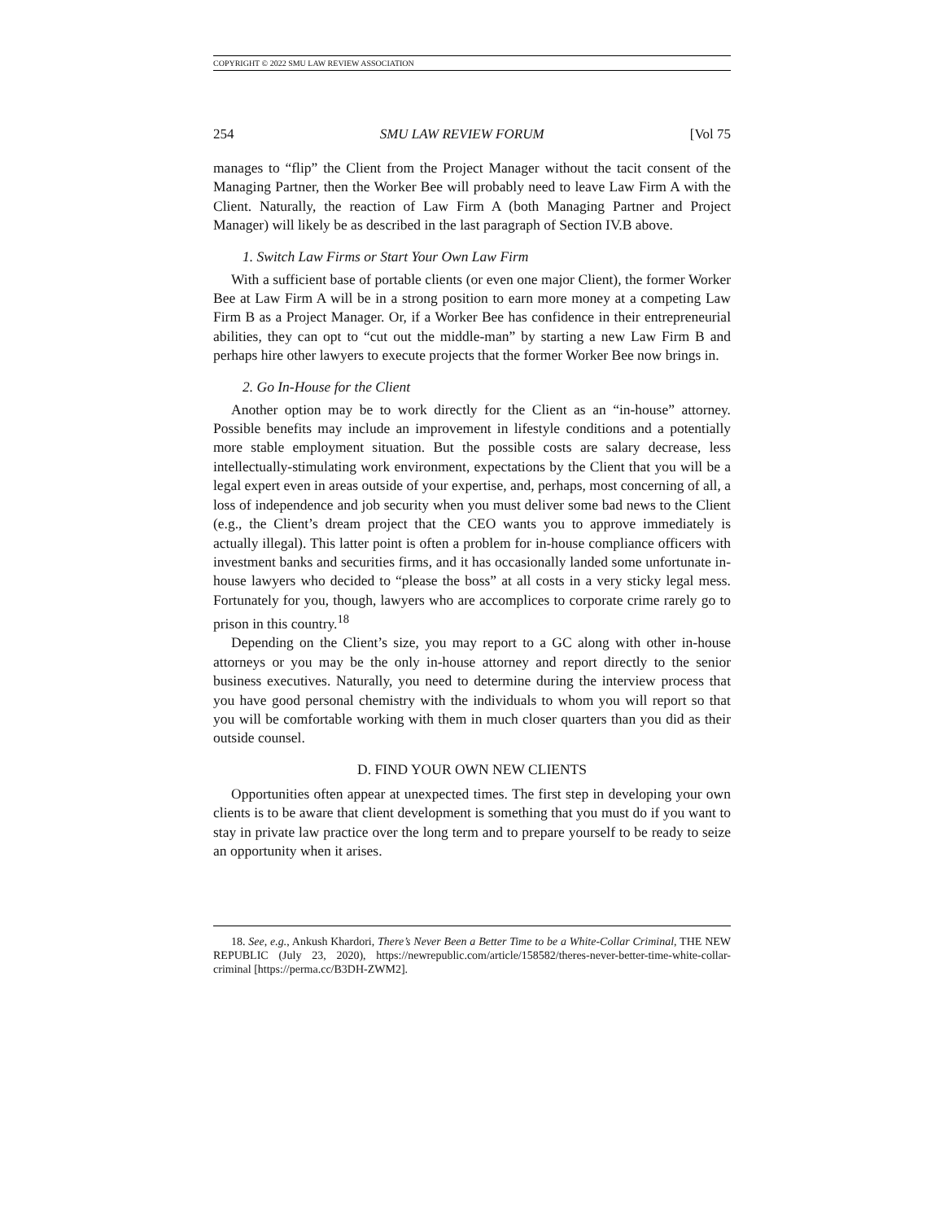COPYRIGHT © 2022 SMU LAW REVIEW ASSOCIATION
254 SMU LAW REVIEW FORUM [Vol 75
manages to “flip” the Client from the Project Manager without the tacit consent of the Managing Partner, then the Worker Bee will probably need to leave Law Firm A with the Client. Naturally, the reaction of Law Firm A (both Managing Partner and Project Manager) will likely be as described in the last paragraph of Section IV.B above.
1. Switch Law Firms or Start Your Own Law Firm
With a sufficient base of portable clients (or even one major Client), the former Worker Bee at Law Firm A will be in a strong position to earn more money at a competing Law Firm B as a Project Manager. Or, if a Worker Bee has confidence in their entrepreneurial abilities, they can opt to “cut out the middle-man” by starting a new Law Firm B and perhaps hire other lawyers to execute projects that the former Worker Bee now brings in.
2. Go In-House for the Client
Another option may be to work directly for the Client as an “in-house” attorney. Possible benefits may include an improvement in lifestyle conditions and a potentially more stable employment situation. But the possible costs are salary decrease, less intellectually-stimulating work environment, expectations by the Client that you will be a legal expert even in areas outside of your expertise, and, perhaps, most concerning of all, a loss of independence and job security when you must deliver some bad news to the Client (e.g., the Client’s dream project that the CEO wants you to approve immediately is actually illegal). This latter point is often a problem for in-house compliance officers with investment banks and securities firms, and it has occasionally landed some unfortunate in-house lawyers who decided to “please the boss” at all costs in a very sticky legal mess. Fortunately for you, though, lawyers who are accomplices to corporate crime rarely go to prison in this country.<sup>18</sup>
Depending on the Client’s size, you may report to a GC along with other in-house attorneys or you may be the only in-house attorney and report directly to the senior business executives. Naturally, you need to determine during the interview process that you have good personal chemistry with the individuals to whom you will report so that you will be comfortable working with them in much closer quarters than you did as their outside counsel.
D. FIND YOUR OWN NEW CLIENTS
Opportunities often appear at unexpected times. The first step in developing your own clients is to be aware that client development is something that you must do if you want to stay in private law practice over the long term and to prepare yourself to be ready to seize an opportunity when it arises.
18. See, e.g., Ankush Khardori, There’s Never Been a Better Time to be a White-Collar Criminal, THE NEW REPUBLIC (July 23, 2020), https://newrepublic.com/article/158582/theres-never-better-time-white-collar-criminal [https://perma.cc/B3DH-ZWM2].